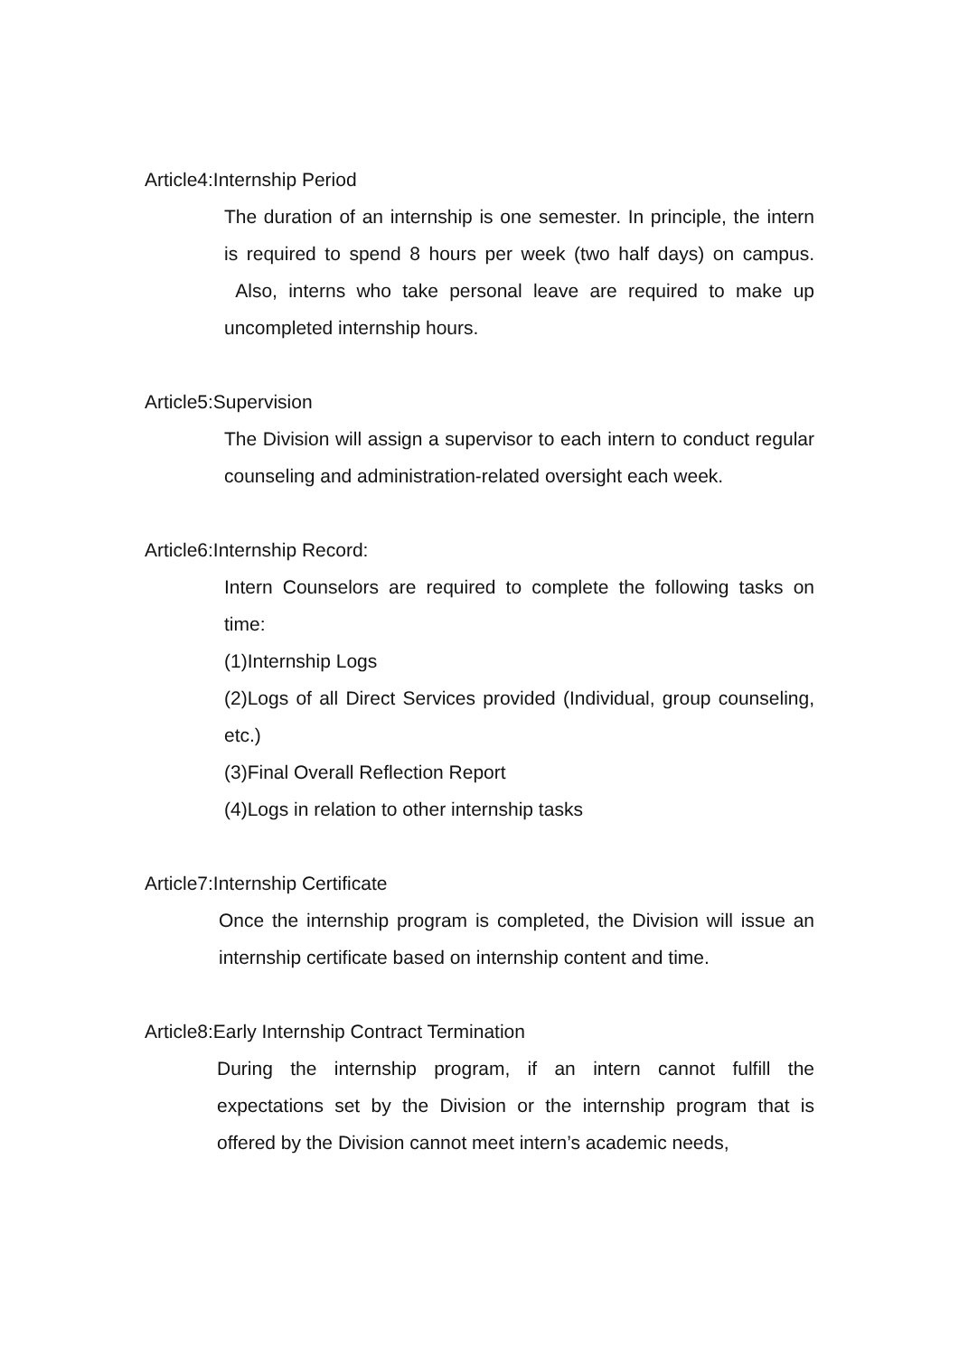Article4:Internship Period
The duration of an internship is one semester. In principle, the intern is required to spend 8 hours per week (two half days) on campus. Also, interns who take personal leave are required to make up uncompleted internship hours.
Article5:Supervision
The Division will assign a supervisor to each intern to conduct regular counseling and administration-related oversight each week.
Article6:Internship Record:
Intern Counselors are required to complete the following tasks on time:
(1)Internship Logs
(2)Logs of all Direct Services provided (Individual, group counseling, etc.)
(3)Final Overall Reflection Report
(4)Logs in relation to other internship tasks
Article7:Internship Certificate
Once the internship program is completed, the Division will issue an internship certificate based on internship content and time.
Article8:Early Internship Contract Termination
During the internship program, if an intern cannot fulfill the expectations set by the Division or the internship program that is offered by the Division cannot meet intern’s academic needs,